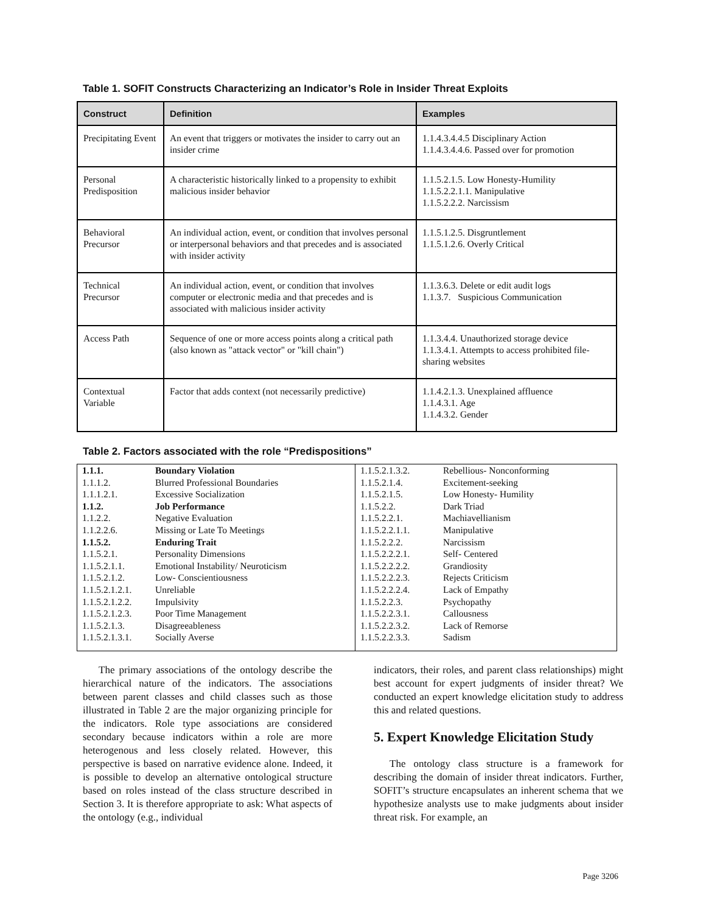Table 1. SOFIT Constructs Characterizing an Indicator’s Role in Insider Threat Exploits
| Construct | Definition | Examples |
| --- | --- | --- |
| Precipitating Event | An event that triggers or motivates the insider to carry out an insider crime | 1.1.4.3.4.4.5 Disciplinary Action 1.1.4.3.4.4.6. Passed over for promotion |
| Personal Predisposition | A characteristic historically linked to a propensity to exhibit malicious insider behavior | 1.1.5.2.1.5. Low Honesty-Humility 1.1.5.2.2.1.1. Manipulative 1.1.5.2.2.2. Narcissism |
| Behavioral Precursor | An individual action, event, or condition that involves personal or interpersonal behaviors and that precedes and is associated with insider activity | 1.1.5.1.2.5. Disgruntlement 1.1.5.1.2.6. Overly Critical |
| Technical Precursor | An individual action, event, or condition that involves computer or electronic media and that precedes and is associated with malicious insider activity | 1.1.3.6.3. Delete or edit audit logs 1.1.3.7. Suspicious Communication |
| Access Path | Sequence of one or more access points along a critical path (also known as "attack vector" or "kill chain") | 1.1.3.4.4. Unauthorized storage device 1.1.3.4.1. Attempts to access prohibited file-sharing websites |
| Contextual Variable | Factor that adds context (not necessarily predictive) | 1.1.4.2.1.3. Unexplained affluence 1.1.4.3.1. Age 1.1.4.3.2. Gender |
Table 2. Factors associated with the role “Predispositions”
| 1.1.1. | Boundary Violation | 1.1.5.2.1.3.2. | Rebellious- Nonconforming |
| 1.1.1.2. | Blurred Professional Boundaries | 1.1.5.2.1.4. | Excitement-seeking |
| 1.1.1.2.1. | Excessive Socialization | 1.1.5.2.1.5. | Low Honesty- Humility |
| 1.1.2. | Job Performance | 1.1.5.2.2. | Dark Triad |
| 1.1.2.2. | Negative Evaluation | 1.1.5.2.2.1. | Machiavellianism |
| 1.1.2.2.6. | Missing or Late To Meetings | 1.1.5.2.2.1.1. | Manipulative |
| 1.1.5.2. | Enduring Trait | 1.1.5.2.2.2. | Narcissism |
| 1.1.5.2.1. | Personality Dimensions | 1.1.5.2.2.2.1. | Self- Centered |
| 1.1.5.2.1.1. | Emotional Instability/ Neuroticism | 1.1.5.2.2.2.2. | Grandiosity |
| 1.1.5.2.1.2. | Low- Conscientiousness | 1.1.5.2.2.2.3. | Rejects Criticism |
| 1.1.5.2.1.2.1. | Unreliable | 1.1.5.2.2.2.4. | Lack of Empathy |
| 1.1.5.2.1.2.2. | Impulsivity | 1.1.5.2.2.3. | Psychopathy |
| 1.1.5.2.1.2.3. | Poor Time Management | 1.1.5.2.2.3.1. | Callousness |
| 1.1.5.2.1.3. | Disagreeableness | 1.1.5.2.2.3.2. | Lack of Remorse |
| 1.1.5.2.1.3.1. | Socially Averse | 1.1.5.2.2.3.3. | Sadism |
The primary associations of the ontology describe the hierarchical nature of the indicators. The associations between parent classes and child classes such as those illustrated in Table 2 are the major organizing principle for the indicators. Role type associations are considered secondary because indicators within a role are more heterogenous and less closely related. However, this perspective is based on narrative evidence alone. Indeed, it is possible to develop an alternative ontological structure based on roles instead of the class structure described in Section 3. It is therefore appropriate to ask: What aspects of the ontology (e.g., individual
indicators, their roles, and parent class relationships) might best account for expert judgments of insider threat? We conducted an expert knowledge elicitation study to address this and related questions.
5. Expert Knowledge Elicitation Study
The ontology class structure is a framework for describing the domain of insider threat indicators. Further, SOFIT’s structure encapsulates an inherent schema that we hypothesize analysts use to make judgments about insider threat risk. For example, an
Page 3206